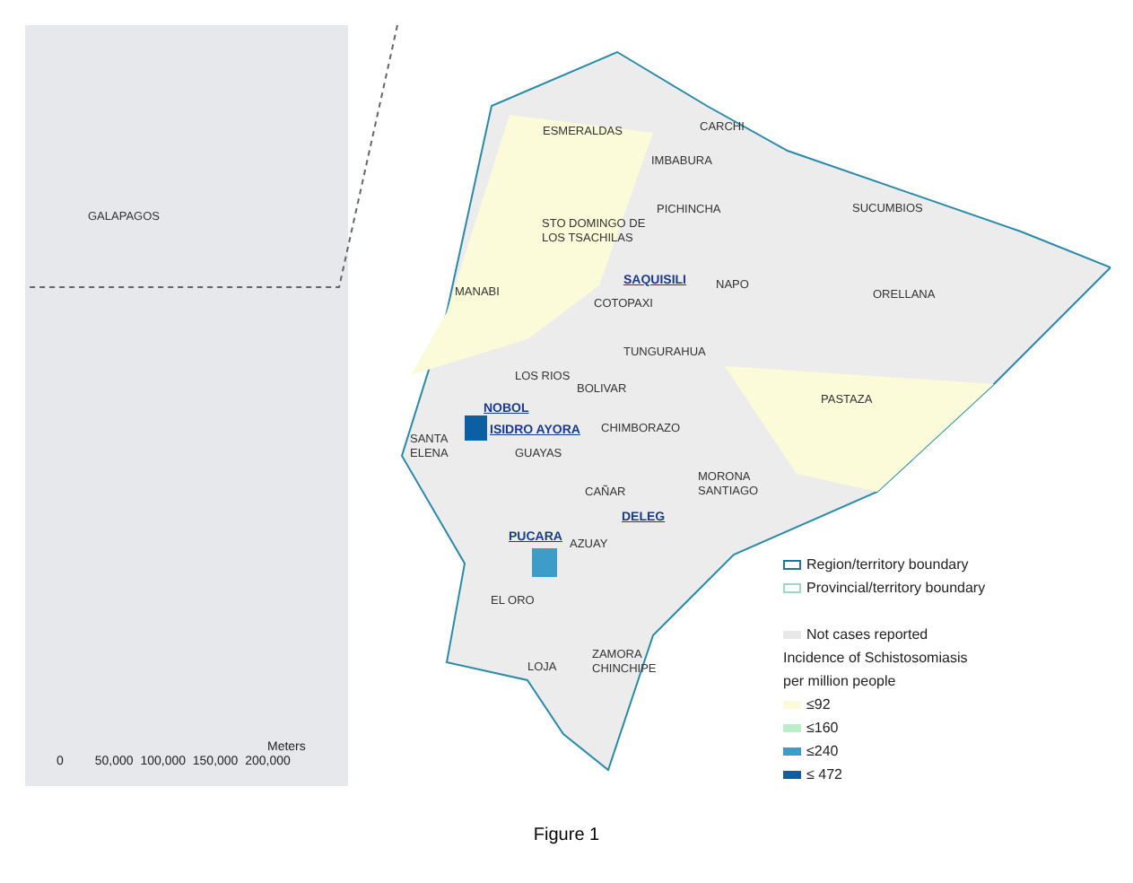GALAPAGOS
ESMERALDAS CARCHI
IMBABURA
PICHINCHA SUCUMBIOS
STO DOMINGO DE
LOS TSACHILAS
SAQUISILI
MANABI
NAPO
COTOPAXI
ORELLANA
TUNGURAHUA
LOS RIOS
BOLIVAR
PASTAZA
NOBOL
ISIDRO AYORA CHIMBORAZO
SANTA
ELENA GUAYAS
MORONA
SANTIAGO CAÑAR
DELEG
PUCARA
AZUAY
EL ORO
ZAMORA
CHINCHIPE LOJA
Region/territory boundary
Provincial/territory boundary
Not cases reported
Incidence of Schistosomiasis
per million people
≤92
≤160
≤240
≤ 472
Meters
0 50,000 100,000 150,000 200,000
Figure 1